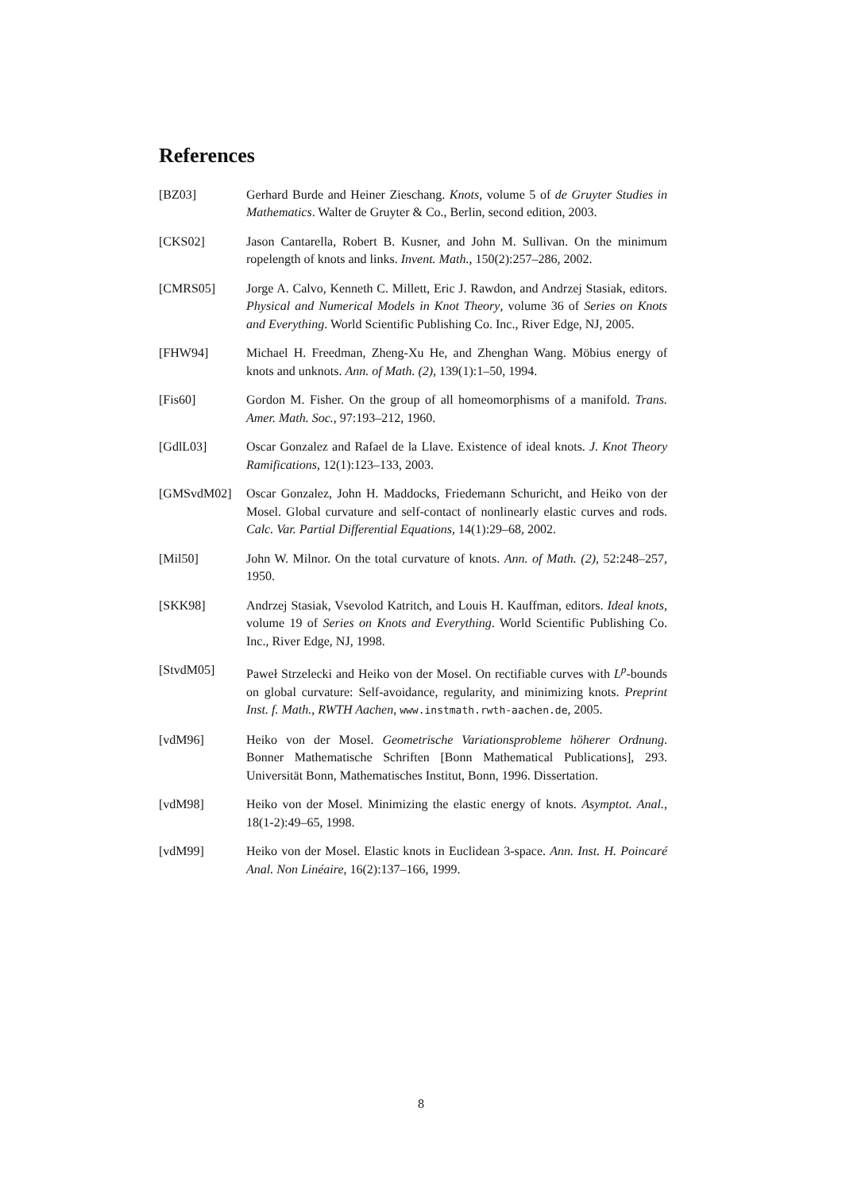References
[BZ03] Gerhard Burde and Heiner Zieschang. Knots, volume 5 of de Gruyter Studies in Mathematics. Walter de Gruyter & Co., Berlin, second edition, 2003.
[CKS02] Jason Cantarella, Robert B. Kusner, and John M. Sullivan. On the minimum ropelength of knots and links. Invent. Math., 150(2):257–286, 2002.
[CMRS05] Jorge A. Calvo, Kenneth C. Millett, Eric J. Rawdon, and Andrzej Stasiak, editors. Physical and Numerical Models in Knot Theory, volume 36 of Series on Knots and Everything. World Scientific Publishing Co. Inc., River Edge, NJ, 2005.
[FHW94] Michael H. Freedman, Zheng-Xu He, and Zhenghan Wang. Möbius energy of knots and unknots. Ann. of Math. (2), 139(1):1–50, 1994.
[Fis60] Gordon M. Fisher. On the group of all homeomorphisms of a manifold. Trans. Amer. Math. Soc., 97:193–212, 1960.
[GdlL03] Oscar Gonzalez and Rafael de la Llave. Existence of ideal knots. J. Knot Theory Ramifications, 12(1):123–133, 2003.
[GMSvdM02] Oscar Gonzalez, John H. Maddocks, Friedemann Schuricht, and Heiko von der Mosel. Global curvature and self-contact of nonlinearly elastic curves and rods. Calc. Var. Partial Differential Equations, 14(1):29–68, 2002.
[Mil50] John W. Milnor. On the total curvature of knots. Ann. of Math. (2), 52:248–257, 1950.
[SKK98] Andrzej Stasiak, Vsevolod Katritch, and Louis H. Kauffman, editors. Ideal knots, volume 19 of Series on Knots and Everything. World Scientific Publishing Co. Inc., River Edge, NJ, 1998.
[StvdM05] Paweł Strzelecki and Heiko von der Mosel. On rectifiable curves with L<sup>p</sup>-bounds on global curvature: Self-avoidance, regularity, and minimizing knots. Preprint Inst. f. Math., RWTH Aachen, www.instmath.rwth-aachen.de, 2005.
[vdM96] Heiko von der Mosel. Geometrische Variationsprobleme höherer Ordnung. Bonner Mathematische Schriften [Bonn Mathematical Publications], 293. Universität Bonn, Mathematisches Institut, Bonn, 1996. Dissertation.
[vdM98] Heiko von der Mosel. Minimizing the elastic energy of knots. Asymptot. Anal., 18(1-2):49–65, 1998.
[vdM99] Heiko von der Mosel. Elastic knots in Euclidean 3-space. Ann. Inst. H. Poincaré Anal. Non Linéaire, 16(2):137–166, 1999.
8